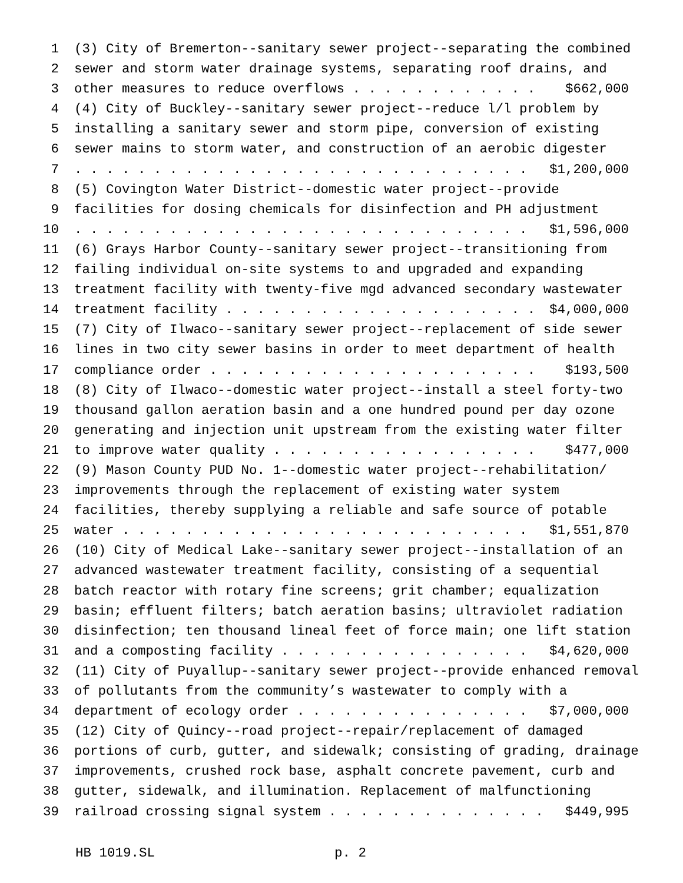1 (3) City of Bremerton--sanitary sewer project--separating the combined
2 sewer and storm water drainage systems, separating roof drains, and
3 other measures to reduce overflows . . . . . . . . . . . . $662,000
4 (4) City of Buckley--sanitary sewer project--reduce l/l problem by
5 installing a sanitary sewer and storm pipe, conversion of existing
6 sewer mains to storm water, and construction of an aerobic digester
7. . . . . . . . . . . . . . . . . . . . . . . . . . . . . $1,200,000
8 (5) Covington Water District--domestic water project--provide
9 facilities for dosing chemicals for disinfection and PH adjustment
10. . . . . . . . . . . . . . . . . . . . . . . . . . . . . $1,596,000
11 (6) Grays Harbor County--sanitary sewer project--transitioning from
12 failing individual on-site systems to and upgraded and expanding
13 treatment facility with twenty-five mgd advanced secondary wastewater
14 treatment facility . . . . . . . . . . . . . . . . . . . . $4,000,000
15 (7) City of Ilwaco--sanitary sewer project--replacement of side sewer
16 lines in two city sewer basins in order to meet department of health
17 compliance order . . . . . . . . . . . . . . . . . . . . . $193,500
18 (8) City of Ilwaco--domestic water project--install a steel forty-two
19 thousand gallon aeration basin and a one hundred pound per day ozone
20 generating and injection unit upstream from the existing water filter
21 to improve water quality . . . . . . . . . . . . . . . . . $477,000
22 (9) Mason County PUD No. 1--domestic water project--rehabilitation/
23 improvements through the replacement of existing water system
24 facilities, thereby supplying a reliable and safe source of potable
25 water . . . . . . . . . . . . . . . . . . . . . . . . . . $1,551,870
26 (10) City of Medical Lake--sanitary sewer project--installation of an
27 advanced wastewater treatment facility, consisting of a sequential
28 batch reactor with rotary fine screens; grit chamber; equalization
29 basin; effluent filters; batch aeration basins; ultraviolet radiation
30 disinfection; ten thousand lineal feet of force main; one lift station
31 and a composting facility . . . . . . . . . . . . . . . . $4,620,000
32 (11) City of Puyallup--sanitary sewer project--provide enhanced removal
33 of pollutants from the community’s wastewater to comply with a
34 department of ecology order . . . . . . . . . . . . . . . $7,000,000
35 (12) City of Quincy--road project--repair/replacement of damaged
36 portions of curb, gutter, and sidewalk; consisting of grading, drainage
37 improvements, crushed rock base, asphalt concrete pavement, curb and
38 gutter, sidewalk, and illumination. Replacement of malfunctioning
39 railroad crossing signal system . . . . . . . . . . . . . . $449,995
HB 1019.SL p. 2